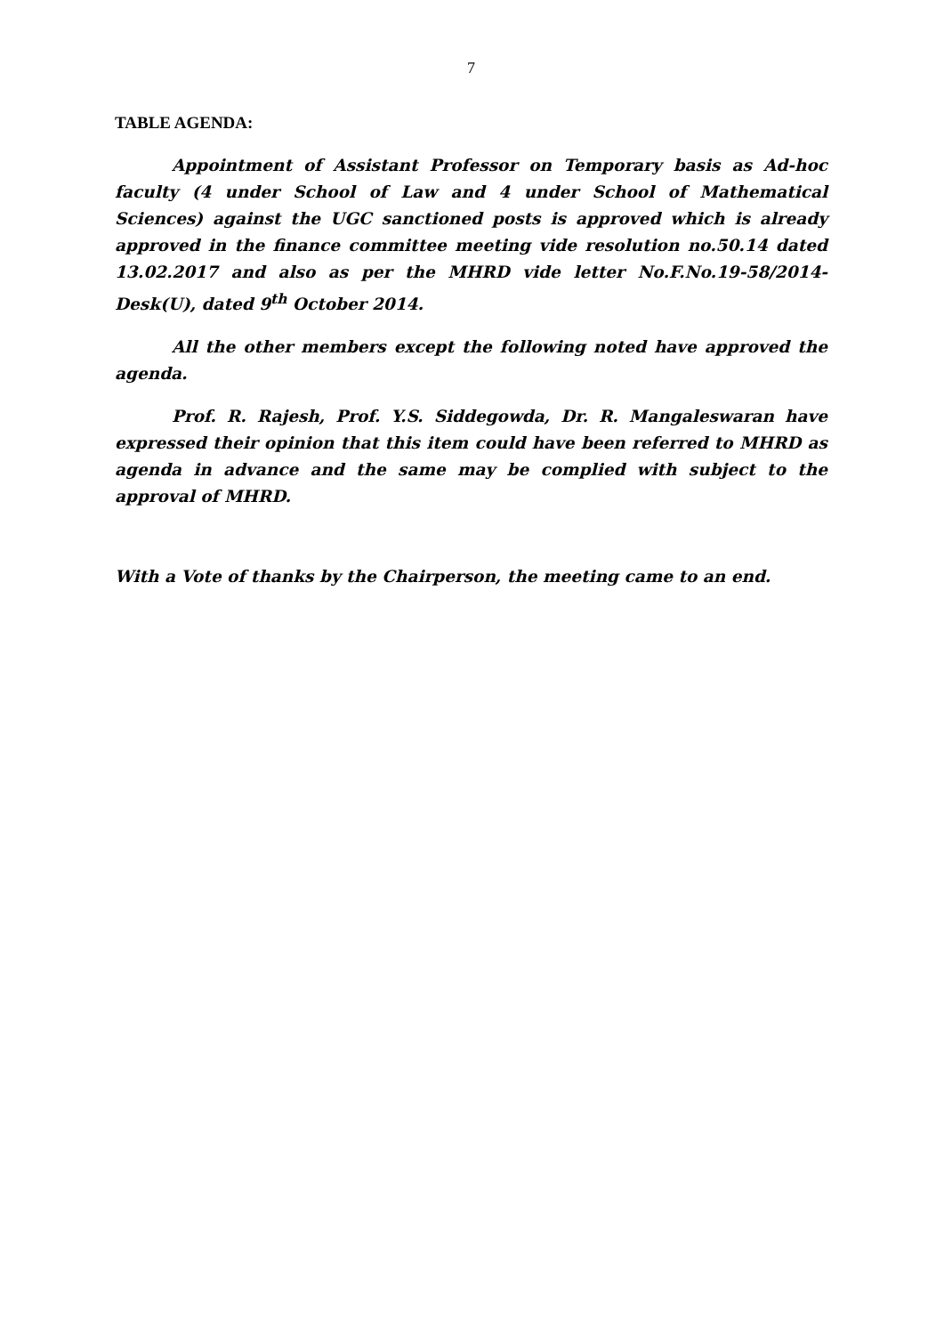7
TABLE AGENDA:
Appointment of Assistant Professor on Temporary basis as Ad-hoc faculty (4 under School of Law and 4 under School of Mathematical Sciences) against the UGC sanctioned posts is approved which is already approved in the finance committee meeting vide resolution no.50.14 dated 13.02.2017 and also as per the MHRD vide letter No.F.No.19-58/2014-Desk(U), dated 9<sup>th</sup> October 2014.
All the other members except the following noted have approved the agenda.
Prof. R. Rajesh, Prof. Y.S. Siddegowda, Dr. R. Mangaleswaran have expressed their opinion that this item could have been referred to MHRD as agenda in advance and the same may be complied with subject to the approval of MHRD.
With a Vote of thanks by the Chairperson, the meeting came to an end.